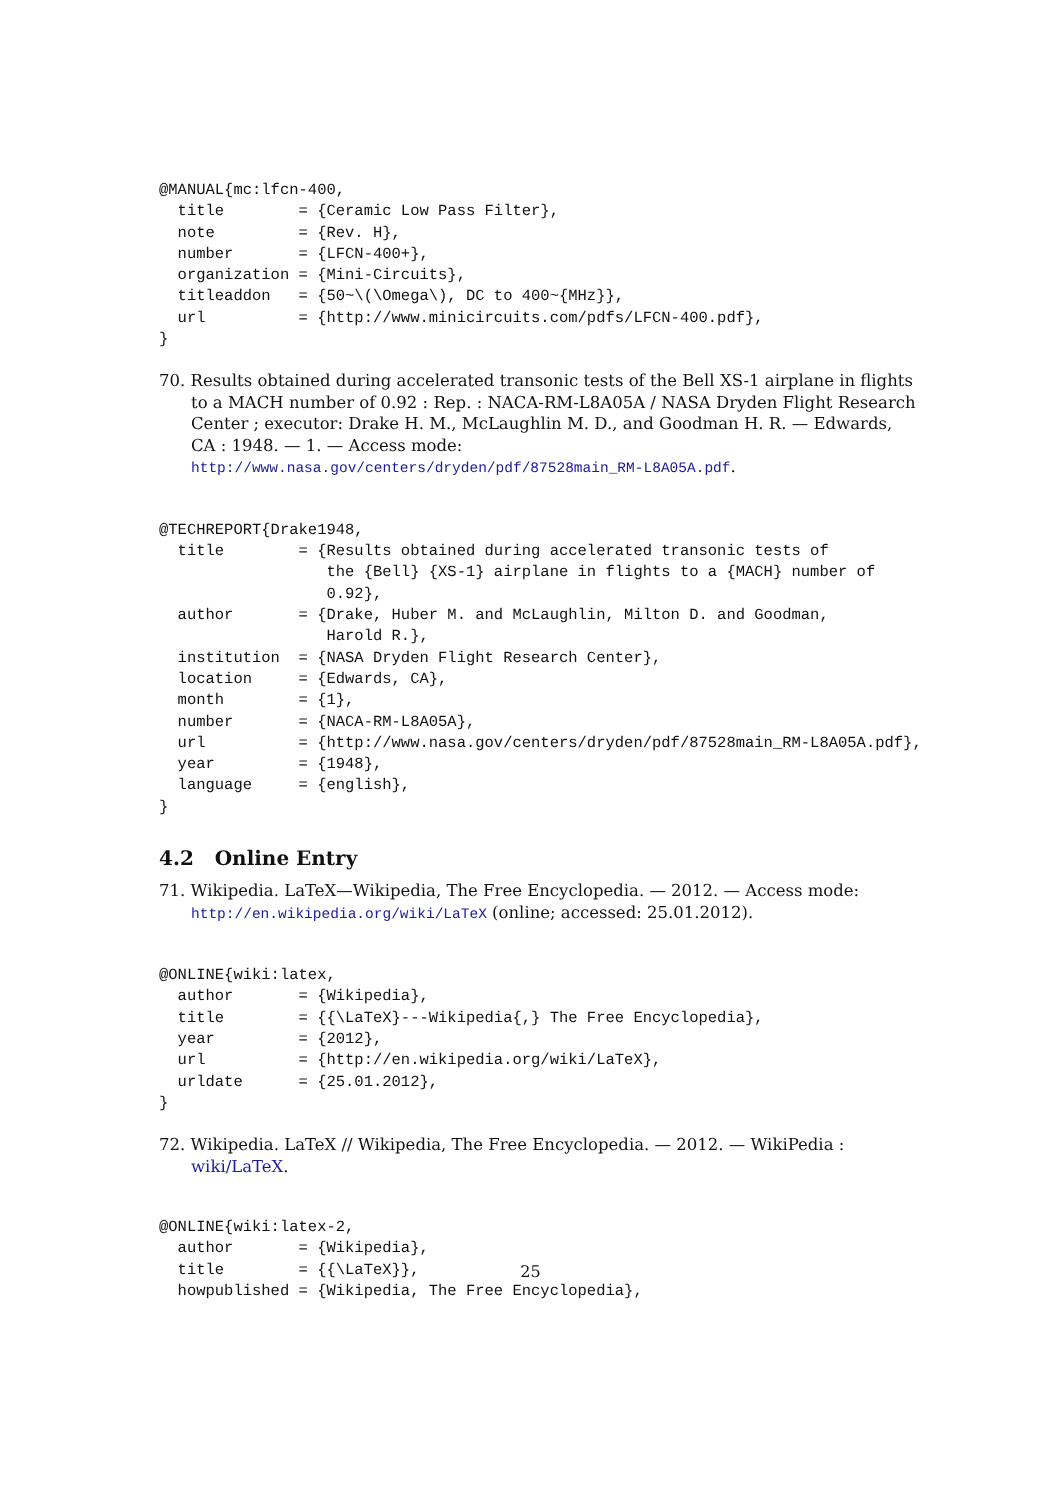@MANUAL{mc:lfcn-400,
  title        = {Ceramic Low Pass Filter},
  note         = {Rev. H},
  number       = {LFCN-400+},
  organization = {Mini-Circuits},
  titleaddon   = {50~\(\Omega\), DC to 400~{MHz}},
  url          = {http://www.minicircuits.com/pdfs/LFCN-400.pdf},
}
70. Results obtained during accelerated transonic tests of the Bell XS-1 airplane in flights to a MACH number of 0.92 : Rep. : NACA-RM-L8A05A / NASA Dryden Flight Research Center ; executor: Drake H. M., McLaughlin M. D., and Goodman H. R. — Edwards, CA : 1948. — 1. — Access mode: http://www.nasa.gov/centers/dryden/pdf/87528main_RM-L8A05A.pdf.
@TECHREPORT{Drake1948,
  title        = {Results obtained during accelerated transonic tests of
                  the {Bell} {XS-1} airplane in flights to a {MACH} number of
                  0.92},
  author       = {Drake, Huber M. and McLaughlin, Milton D. and Goodman,
                  Harold R.},
  institution  = {NASA Dryden Flight Research Center},
  location     = {Edwards, CA},
  month        = {1},
  number       = {NACA-RM-L8A05A},
  url          = {http://www.nasa.gov/centers/dryden/pdf/87528main_RM-L8A05A.pdf},
  year         = {1948},
  language     = {english},
}
4.2 Online Entry
71. Wikipedia. LaTeX—Wikipedia, The Free Encyclopedia. — 2012. — Access mode: http://en.wikipedia.org/wiki/LaTeX (online; accessed: 25.01.2012).
@ONLINE{wiki:latex,
  author       = {Wikipedia},
  title        = {{\LaTeX}---Wikipedia{,} The Free Encyclopedia},
  year         = {2012},
  url          = {http://en.wikipedia.org/wiki/LaTeX},
  urldate      = {25.01.2012},
}
72. Wikipedia. LaTeX // Wikipedia, The Free Encyclopedia. — 2012. — WikiPedia : wiki/LaTeX.
@ONLINE{wiki:latex-2,
  author       = {Wikipedia},
  title        = {{\LaTeX}},
  howpublished = {Wikipedia, The Free Encyclopedia},
25